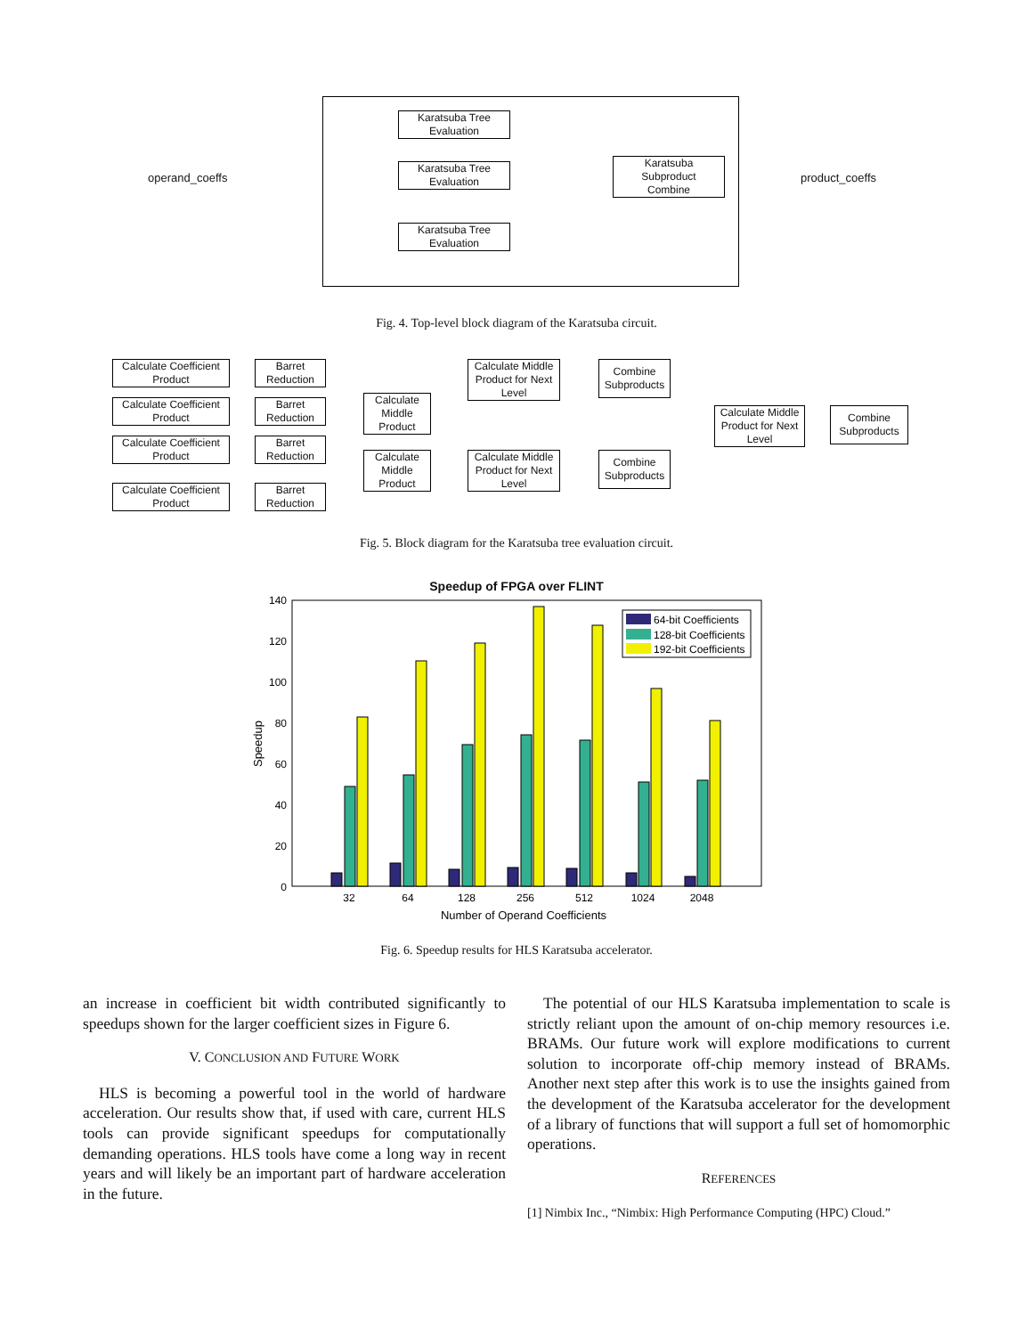operand_coeffs
Karatsuba Tree
Evaluation
Karatsuba Tree
Evaluation
Karatsuba Tree
Evaluation
Karatsuba
Subproduct
Combine
product_coeffs
Fig. 4. Top-level block diagram of the Karatsuba circuit.
Calculate Coefficient
Product
Barret
Reduction
Calculate Coefficient
Product
Barret
Reduction
Calculate Coefficient
Product
Barret
Reduction
Calculate Coefficient
Product
Barret
Reduction
Calculate
Middle
Product
Calculate
Middle
Product
Calculate Middle
Product for Next
Level
Calculate Middle
Product for Next
Level
Combine
Subproducts
Combine
Subproducts
Calculate Middle
Product for Next
Level
Combine
Subproducts
Fig. 5. Block diagram for the Karatsuba tree evaluation circuit.
Speedup of FPGA over FLINT
140
120
100
80
60
40
20
0
32
64
128
256
512
1024
2048
Number of Operand Coefficients
Speedup
64-bit Coefficients
128-bit Coefficients
192-bit Coefficients
Fig. 6. Speedup results for HLS Karatsuba accelerator.
an increase in coefficient bit width contributed significantly to speedups shown for the larger coefficient sizes in Figure 6.
V. CONCLUSION AND FUTURE WORK
HLS is becoming a powerful tool in the world of hardware acceleration. Our results show that, if used with care, current HLS tools can provide significant speedups for computationally demanding operations. HLS tools have come a long way in recent years and will likely be an important part of hardware acceleration in the future.
The potential of our HLS Karatsuba implementation to scale is strictly reliant upon the amount of on-chip memory resources i.e. BRAMs. Our future work will explore modifications to current solution to incorporate off-chip memory instead of BRAMs. Another next step after this work is to use the insights gained from the development of the Karatsuba accelerator for the development of a library of functions that will support a full set of homomorphic operations.
REFERENCES
[1] Nimbix Inc., “Nimbix: High Performance Computing (HPC) Cloud.”